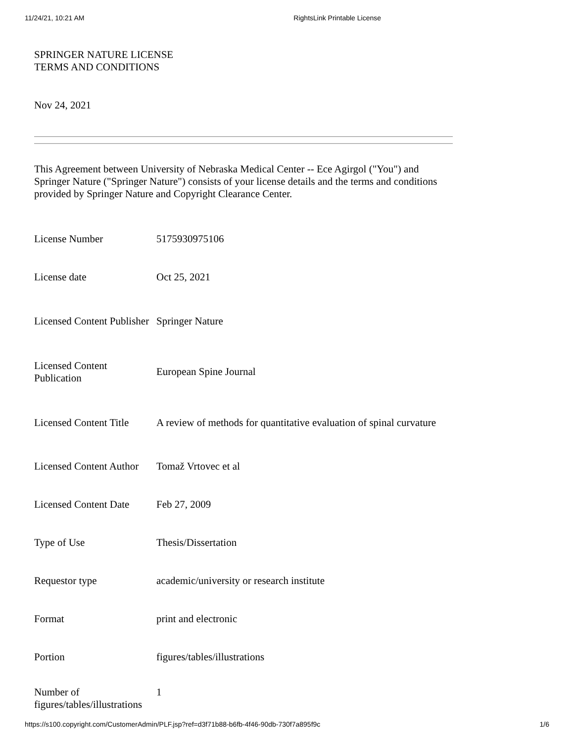11/24/21, 10:21 AM RightsLink Printable License
SPRINGER NATURE LICENSE
TERMS AND CONDITIONS
Nov 24, 2021
This Agreement between University of Nebraska Medical Center -- Ece Agirgol ("You") and Springer Nature ("Springer Nature") consists of your license details and the terms and conditions provided by Springer Nature and Copyright Clearance Center.
| License Number | 5175930975106 |
| License date | Oct 25, 2021 |
| Licensed Content Publisher | Springer Nature |
| Licensed Content Publication | European Spine Journal |
| Licensed Content Title | A review of methods for quantitative evaluation of spinal curvature |
| Licensed Content Author | Tomaž Vrtovec et al |
| Licensed Content Date | Feb 27, 2009 |
| Type of Use | Thesis/Dissertation |
| Requestor type | academic/university or research institute |
| Format | print and electronic |
| Portion | figures/tables/illustrations |
| Number of figures/tables/illustrations | 1 |
https://s100.copyright.com/CustomerAdmin/PLF.jsp?ref=d3f71b88-b6fb-4f46-90db-730f7a895f9c 1/6